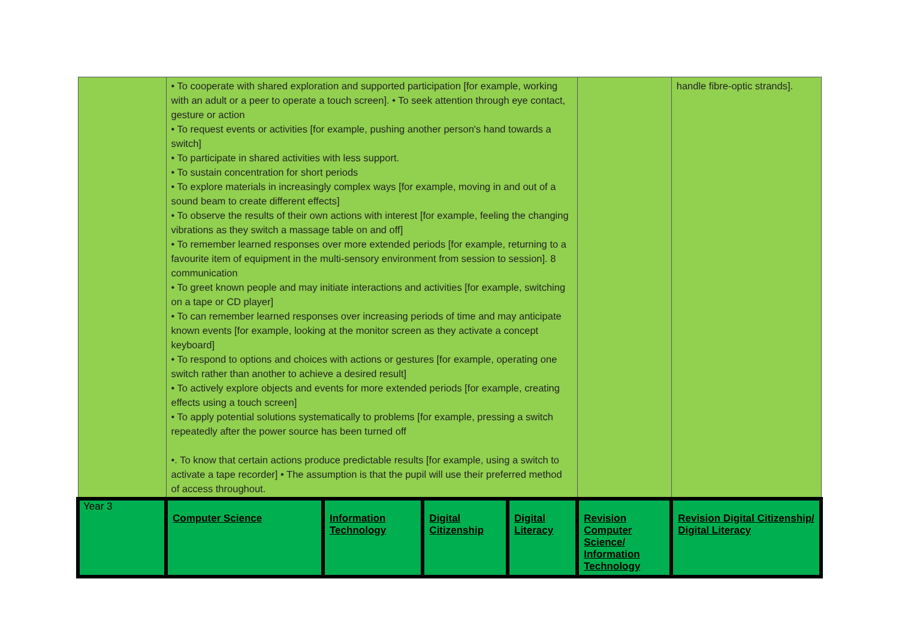| | • To cooperate with shared exploration and supported participation [for example, working with an adult or a peer to operate a touch screen]. • To seek attention through eye contact, gesture or action • To request events or activities [for example, pushing another person's hand towards a switch] • To participate in shared activities with less support. • To sustain concentration for short periods • To explore materials in increasingly complex ways [for example, moving in and out of a sound beam to create different effects] • To observe the results of their own actions with interest [for example, feeling the changing vibrations as they switch a massage table on and off] • To remember learned responses over more extended periods [for example, returning to a favourite item of equipment in the multi-sensory environment from session to session]. 8 communication • To greet known people and may initiate interactions and activities [for example, switching on a tape or CD player] • To can remember learned responses over increasing periods of time and may anticipate known events [for example, looking at the monitor screen as they activate a concept keyboard] • To respond to options and choices with actions or gestures [for example, operating one switch rather than another to achieve a desired result] • To actively explore objects and events for more extended periods [for example, creating effects using a touch screen] • To apply potential solutions systematically to problems [for example, pressing a switch repeatedly after the power source has been turned off •. To know that certain actions produce predictable results [for example, using a switch to activate a tape recorder] • The assumption is that the pupil will use their preferred method of access throughout. | | | | | handle fibre-optic strands]. |
| Year 3 | Computer Science | Information Technology | Digital Citizenship | Digital Literacy | Revision Computer Science/ Information Technology | Revision Digital Citizenship/ Digital Literacy |